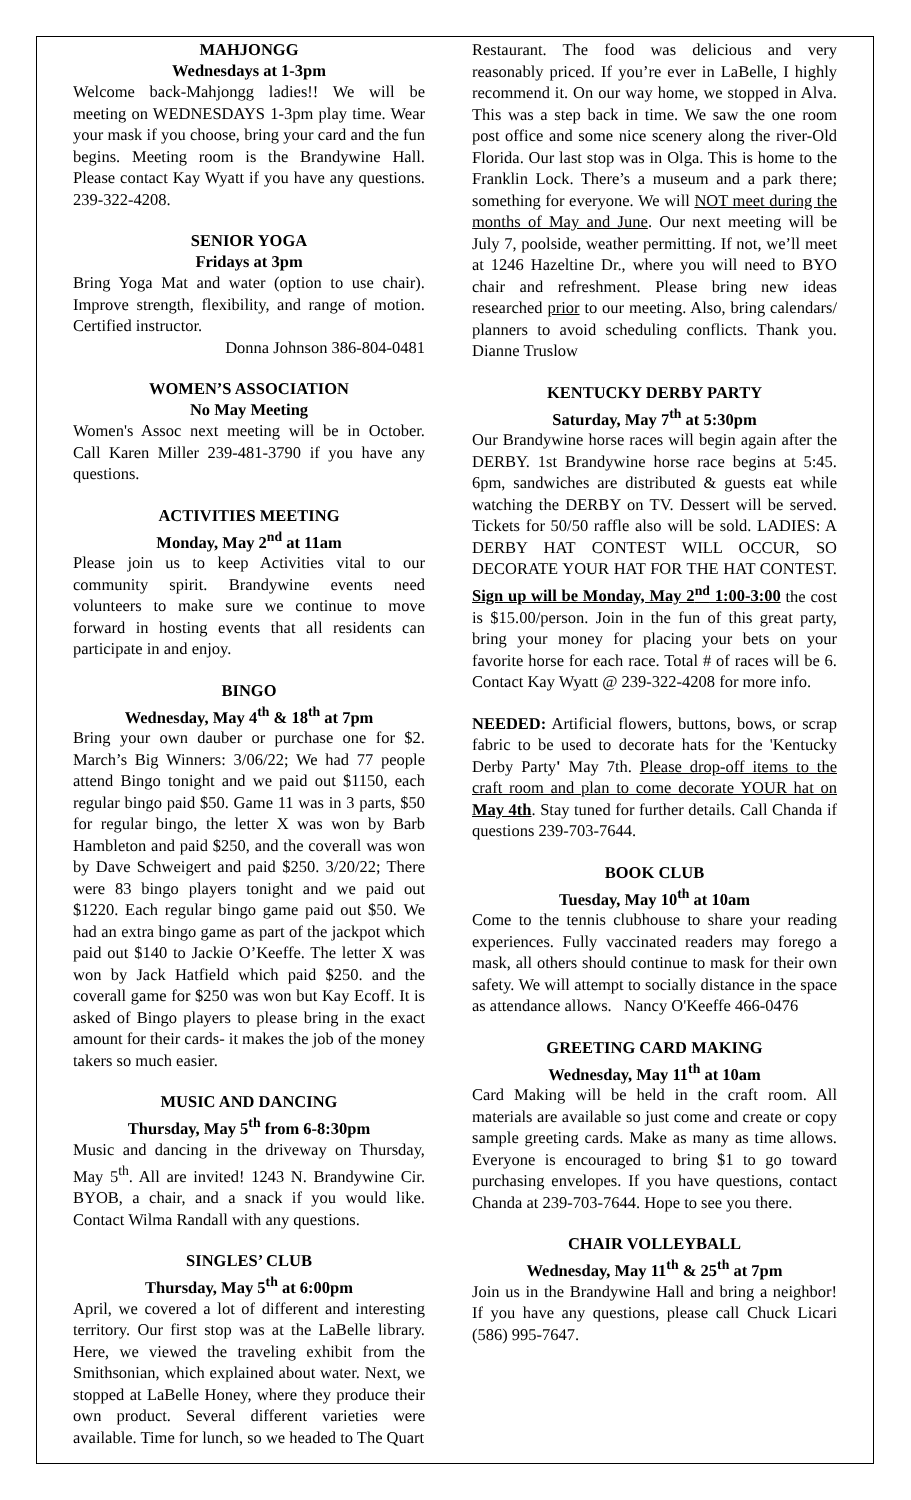MAHJONGG
Wednesdays at 1-3pm
Welcome back-Mahjongg ladies!! We will be meeting on WEDNESDAYS 1-3pm play time. Wear your mask if you choose, bring your card and the fun begins. Meeting room is the Brandywine Hall. Please contact Kay Wyatt if you have any questions. 239-322-4208.
SENIOR YOGA
Fridays at 3pm
Bring Yoga Mat and water (option to use chair). Improve strength, flexibility, and range of motion. Certified instructor.
Donna Johnson 386-804-0481
WOMEN’S ASSOCIATION
No May Meeting
Women's Assoc next meeting will be in October. Call Karen Miller 239-481-3790 if you have any questions.
ACTIVITIES MEETING
Monday, May 2<sup>nd</sup> at 11am
Please join us to keep Activities vital to our community spirit. Brandywine events need volunteers to make sure we continue to move forward in hosting events that all residents can participate in and enjoy.
BINGO
Wednesday, May 4<sup>th</sup> & 18<sup>th</sup> at 7pm
Bring your own dauber or purchase one for $2. March’s Big Winners: 3/06/22; We had 77 people attend Bingo tonight and we paid out $1150, each regular bingo paid $50. Game 11 was in 3 parts, $50 for regular bingo, the letter X was won by Barb Hambleton and paid $250, and the coverall was won by Dave Schweigert and paid $250. 3/20/22; There were 83 bingo players tonight and we paid out $1220. Each regular bingo game paid out $50. We had an extra bingo game as part of the jackpot which paid out $140 to Jackie O’Keeffe. The letter X was won by Jack Hatfield which paid $250. and the coverall game for $250 was won but Kay Ecoff. It is asked of Bingo players to please bring in the exact amount for their cards- it makes the job of the money takers so much easier.
MUSIC AND DANCING
Thursday, May 5<sup>th</sup> from 6-8:30pm
Music and dancing in the driveway on Thursday, May 5<sup>th</sup>. All are invited! 1243 N. Brandywine Cir. BYOB, a chair, and a snack if you would like. Contact Wilma Randall with any questions.
SINGLES’ CLUB
Thursday, May 5<sup>th</sup> at 6:00pm
April, we covered a lot of different and interesting territory. Our first stop was at the LaBelle library. Here, we viewed the traveling exhibit from the Smithsonian, which explained about water. Next, we stopped at LaBelle Honey, where they produce their own product. Several different varieties were available. Time for lunch, so we headed to The Quart
Restaurant. The food was delicious and very reasonably priced. If you’re ever in LaBelle, I highly recommend it. On our way home, we stopped in Alva. This was a step back in time. We saw the one room post office and some nice scenery along the river-Old Florida. Our last stop was in Olga. This is home to the Franklin Lock. There’s a museum and a park there; something for everyone. We will NOT meet during the months of May and June. Our next meeting will be July 7, poolside, weather permitting. If not, we’ll meet at 1246 Hazeltine Dr., where you will need to BYO chair and refreshment. Please bring new ideas researched prior to our meeting. Also, bring calendars/ planners to avoid scheduling conflicts. Thank you. Dianne Truslow
KENTUCKY DERBY PARTY
Saturday, May 7<sup>th</sup> at 5:30pm
Our Brandywine horse races will begin again after the DERBY. 1st Brandywine horse race begins at 5:45. 6pm, sandwiches are distributed & guests eat while watching the DERBY on TV. Dessert will be served. Tickets for 50/50 raffle also will be sold. LADIES: A DERBY HAT CONTEST WILL OCCUR, SO DECORATE YOUR HAT FOR THE HAT CONTEST. Sign up will be Monday, May 2<sup>nd</sup> 1:00-3:00 the cost is $15.00/person. Join in the fun of this great party, bring your money for placing your bets on your favorite horse for each race. Total # of races will be 6. Contact Kay Wyatt @ 239-322-4208 for more info.
NEEDED: Artificial flowers, buttons, bows, or scrap fabric to be used to decorate hats for the 'Kentucky Derby Party' May 7th. Please drop-off items to the craft room and plan to come decorate YOUR hat on May 4th. Stay tuned for further details. Call Chanda if questions 239-703-7644.
BOOK CLUB
Tuesday, May 10<sup>th</sup> at 10am
Come to the tennis clubhouse to share your reading experiences. Fully vaccinated readers may forego a mask, all others should continue to mask for their own safety. We will attempt to socially distance in the space as attendance allows. Nancy O'Keeffe 466-0476
GREETING CARD MAKING
Wednesday, May 11<sup>th</sup> at 10am
Card Making will be held in the craft room. All materials are available so just come and create or copy sample greeting cards. Make as many as time allows. Everyone is encouraged to bring $1 to go toward purchasing envelopes. If you have questions, contact Chanda at 239-703-7644. Hope to see you there.
CHAIR VOLLEYBALL
Wednesday, May 11<sup>th</sup> & 25<sup>th</sup> at 7pm
Join us in the Brandywine Hall and bring a neighbor! If you have any questions, please call Chuck Licari (586) 995-7647.